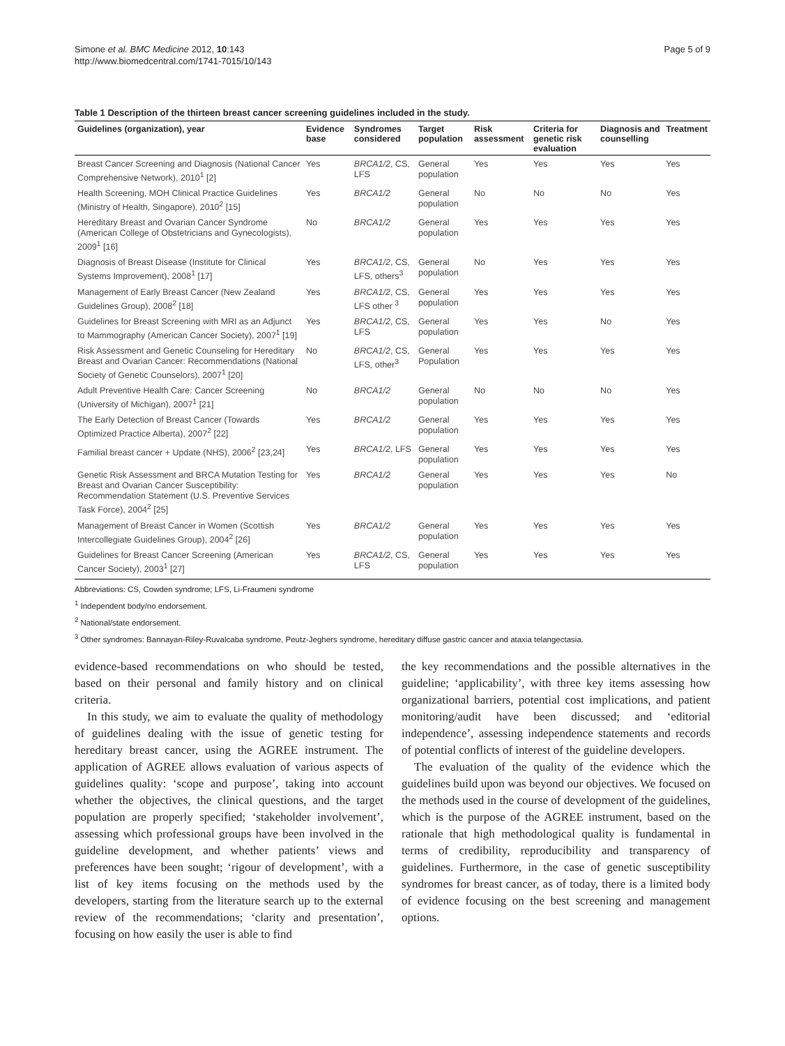Simone et al. BMC Medicine 2012, 10:143
http://www.biomedcentral.com/1741-7015/10/143
Page 5 of 9
Table 1 Description of the thirteen breast cancer screening guidelines included in the study.
| Guidelines (organization), year | Evidence base | Syndromes considered | Target population | Risk assessment | Criteria for genetic risk evaluation | Diagnosis and counselling | Treatment |
| --- | --- | --- | --- | --- | --- | --- | --- |
| Breast Cancer Screening and Diagnosis (National Cancer Comprehensive Network), 2010<sup>1</sup> [2] | Yes | BRCA1/2 , CS, LFS | General population | Yes | Yes | Yes | Yes |
| Health Screening, MOH Clinical Practice Guidelines (Ministry of Health, Singapore), 2010<sup>2</sup> [15] | Yes | BRCA1/2 | General population | No | No | No | Yes |
| Hereditary Breast and Ovarian Cancer Syndrome (American College of Obstetricians and Gynecologists), 2009<sup>1</sup> [16] | No | BRCA1/2 | General population | Yes | Yes | Yes | Yes |
| Diagnosis of Breast Disease (Institute for Clinical Systems Improvement), 2008<sup>1</sup> [17] | Yes | BRCA1/2 , CS, LFS, others<sup>3</sup> | General population | No | Yes | Yes | Yes |
| Management of Early Breast Cancer (New Zealand Guidelines Group), 2008<sup>2</sup> [18] | Yes | BRCA1/2 , CS, LFS other <sup>3</sup> | General population | Yes | Yes | Yes | Yes |
| Guidelines for Breast Screening with MRI as an Adjunct to Mammography (American Cancer Society), 2007<sup>1</sup> [19] | Yes | BRCA1/2 , CS, LFS | General population | Yes | Yes | No | Yes |
| Risk Assessment and Genetic Counseling for Hereditary Breast and Ovarian Cancer: Recommendations (National Society of Genetic Counselors), 2007<sup>1</sup> [20] | No | BRCA1/2 , CS, LFS, other<sup>3</sup> | General Population | Yes | Yes | Yes | Yes |
| Adult Preventive Health Care: Cancer Screening (University of Michigan), 2007<sup>1</sup> [21] | No | BRCA1/2 | General population | No | No | No | Yes |
| The Early Detection of Breast Cancer (Towards Optimized Practice Alberta), 2007<sup>2</sup> [22] | Yes | BRCA1/2 | General population | Yes | Yes | Yes | Yes |
| Familial breast cancer + Update (NHS), 2006<sup>2</sup> [23,24] | Yes | BRCA1/2 , LFS | General population | Yes | Yes | Yes | Yes |
| Genetic Risk Assessment and BRCA Mutation Testing for Breast and Ovarian Cancer Susceptibility: Recommendation Statement (U.S. Preventive Services Task Force), 2004<sup>2</sup> [25] | Yes | BRCA1/2 | General population | Yes | Yes | Yes | No |
| Management of Breast Cancer in Women (Scottish Intercollegiate Guidelines Group), 2004<sup>2</sup> [26] | Yes | BRCA1/2 | General population | Yes | Yes | Yes | Yes |
| Guidelines for Breast Cancer Screening (American Cancer Society), 2003<sup>1</sup> [27] | Yes | BRCA1/2 , CS, LFS | General population | Yes | Yes | Yes | Yes |
Abbreviations: CS, Cowden syndrome; LFS, Li-Fraumeni syndrome
<sup>1</sup> Independent body/no endorsement.
<sup>2</sup> National/state endorsement.
<sup>3</sup> Other syndromes: Bannayan-Riley-Ruvalcaba syndrome, Peutz-Jeghers syndrome, hereditary diffuse gastric cancer and ataxia telangectasia.
evidence-based recommendations on who should be tested, based on their personal and family history and on clinical criteria.
In this study, we aim to evaluate the quality of methodology of guidelines dealing with the issue of genetic testing for hereditary breast cancer, using the AGREE instrument. The application of AGREE allows evaluation of various aspects of guidelines quality: ‘scope and purpose’, taking into account whether the objectives, the clinical questions, and the target population are properly specified; ‘stakeholder involvement’, assessing which professional groups have been involved in the guideline development, and whether patients’ views and preferences have been sought; ‘rigour of development’, with a list of key items focusing on the methods used by the developers, starting from the literature search up to the external review of the recommendations; ‘clarity and presentation’, focusing on how easily the user is able to find
the key recommendations and the possible alternatives in the guideline; ‘applicability’, with three key items assessing how organizational barriers, potential cost implications, and patient monitoring/audit have been discussed; and ‘editorial independence’, assessing independence statements and records of potential conflicts of interest of the guideline developers.
The evaluation of the quality of the evidence which the guidelines build upon was beyond our objectives. We focused on the methods used in the course of development of the guidelines, which is the purpose of the AGREE instrument, based on the rationale that high methodological quality is fundamental in terms of credibility, reproducibility and transparency of guidelines. Furthermore, in the case of genetic susceptibility syndromes for breast cancer, as of today, there is a limited body of evidence focusing on the best screening and management options.